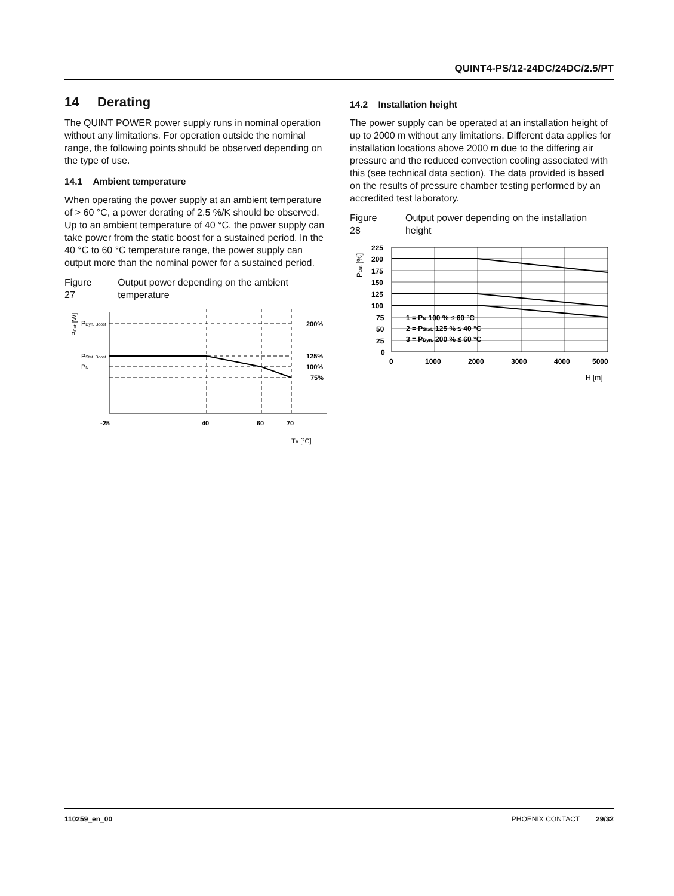QUINT4-PS/12-24DC/24DC/2.5/PT
14 Derating
The QUINT POWER power supply runs in nominal operation without any limitations. For operation outside the nominal range, the following points should be observed depending on the type of use.
14.1 Ambient temperature
When operating the power supply at an ambient temperature of > 60 °C, a power derating of 2.5 %/K should be observed. Up to an ambient temperature of 40 °C, the power supply can take power from the static boost for a sustained period. In the 40 °C to 60 °C temperature range, the power supply can output more than the nominal power for a sustained period.
Figure 27 Output power depending on the ambient temperature
POut [W]
PDyn. Boost
PStat. Boost
PN
200%
125%
100%
75%
-25
40
60
70
TA [°C]
14.2 Installation height
The power supply can be operated at an installation height of up to 2000 m without any limitations. Different data applies for installation locations above 2000 m due to the differing air pressure and the reduced convection cooling associated with this (see technical data section). The data provided is based on the results of pressure chamber testing performed by an accredited test laboratory.
Figure 28 Output power depending on the installation height
POut [%]
225
200
175
150
125
100
75
50
25
0
1 = PN 100 % ≤ 60 °C
2 = PStat. 125 % ≤ 40 °C
3 = PDyn. 200 % ≤ 60 °C
0
1000
2000
3000
4000
5000
H [m]
110259_en_00 PHOENIX CONTACT 29/32